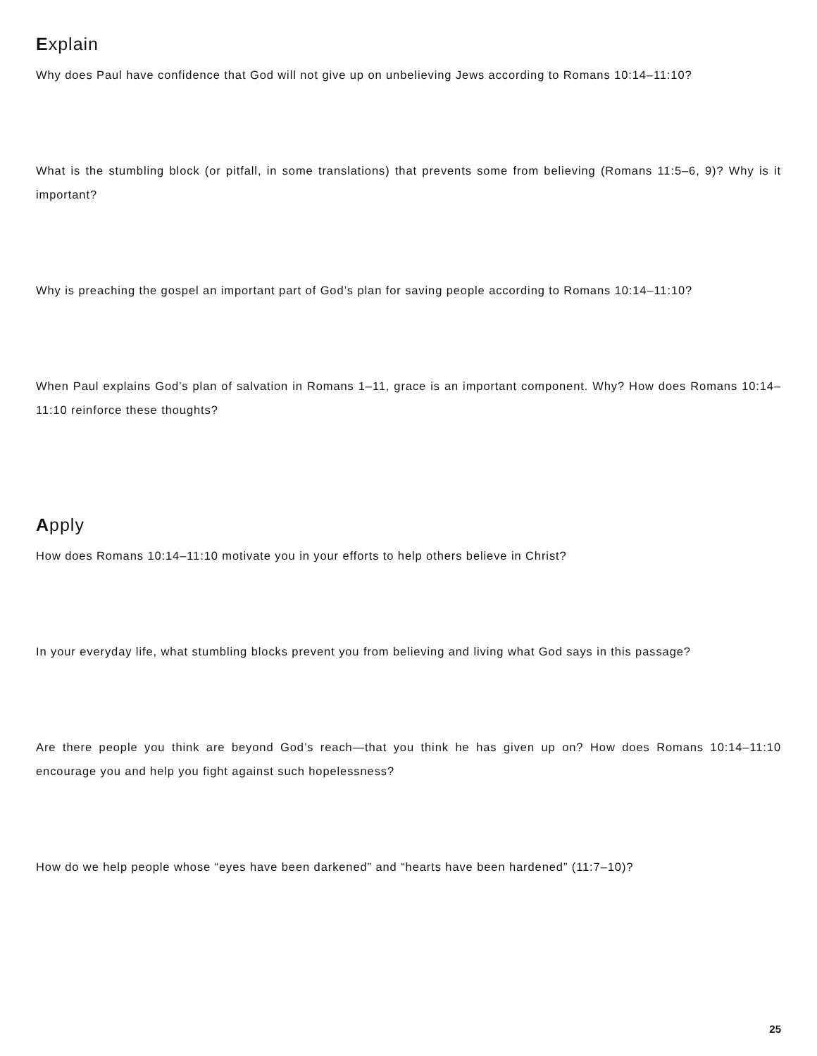Explain
Why does Paul have confidence that God will not give up on unbelieving Jews according to Romans 10:14–11:10?
What is the stumbling block (or pitfall, in some translations) that prevents some from believing (Romans 11:5–6, 9)? Why is it important?
Why is preaching the gospel an important part of God’s plan for saving people according to Romans 10:14–11:10?
When Paul explains God’s plan of salvation in Romans 1–11, grace is an important component. Why? How does Romans 10:14–11:10 reinforce these thoughts?
Apply
How does Romans 10:14–11:10 motivate you in your efforts to help others believe in Christ?
In your everyday life, what stumbling blocks prevent you from believing and living what God says in this passage?
Are there people you think are beyond God’s reach—that you think he has given up on? How does Romans 10:14–11:10 encourage you and help you fight against such hopelessness?
How do we help people whose “eyes have been darkened” and “hearts have been hardened” (11:7–10)?
25